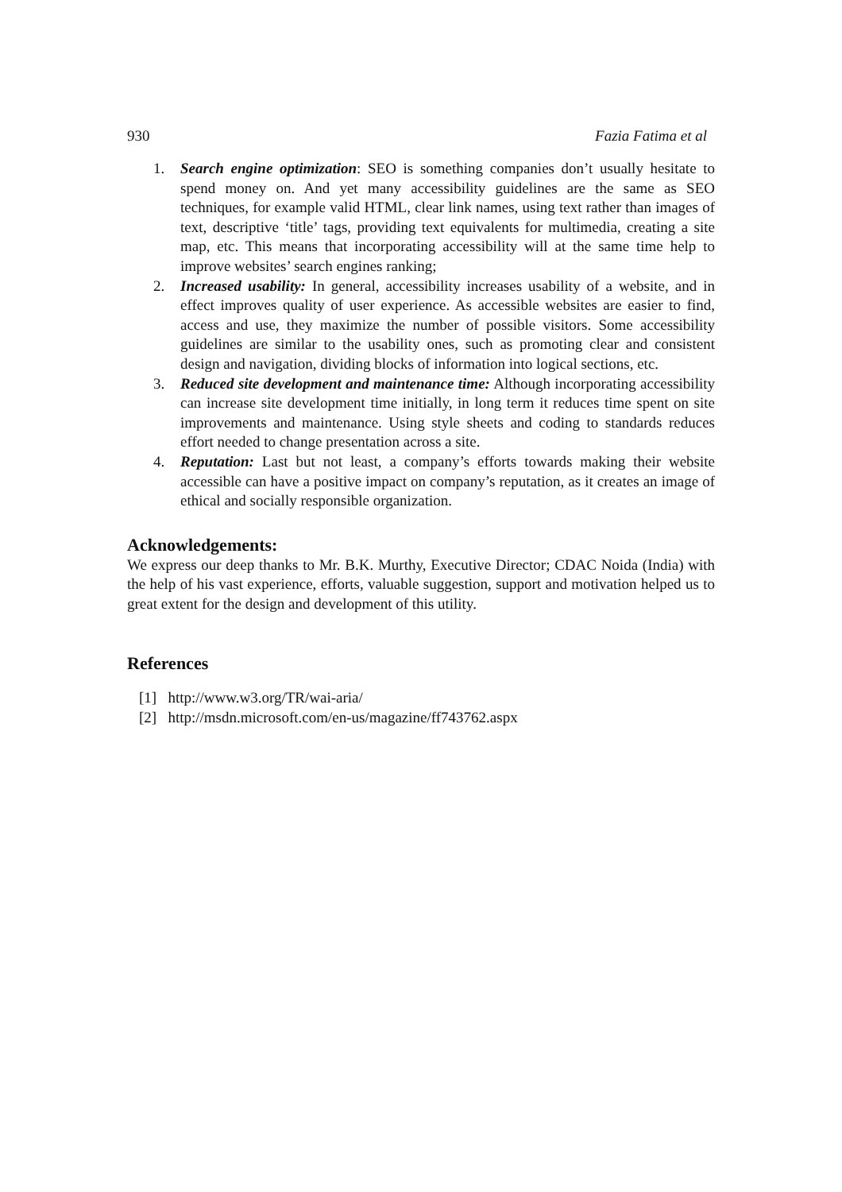930 Fazia Fatima et al
1. Search engine optimization: SEO is something companies don’t usually hesitate to spend money on. And yet many accessibility guidelines are the same as SEO techniques, for example valid HTML, clear link names, using text rather than images of text, descriptive ‘title’ tags, providing text equivalents for multimedia, creating a site map, etc. This means that incorporating accessibility will at the same time help to improve websites’ search engines ranking;
2. Increased usability: In general, accessibility increases usability of a website, and in effect improves quality of user experience. As accessible websites are easier to find, access and use, they maximize the number of possible visitors. Some accessibility guidelines are similar to the usability ones, such as promoting clear and consistent design and navigation, dividing blocks of information into logical sections, etc.
3. Reduced site development and maintenance time: Although incorporating accessibility can increase site development time initially, in long term it reduces time spent on site improvements and maintenance. Using style sheets and coding to standards reduces effort needed to change presentation across a site.
4. Reputation: Last but not least, a company’s efforts towards making their website accessible can have a positive impact on company’s reputation, as it creates an image of ethical and socially responsible organization.
Acknowledgements:
We express our deep thanks to Mr. B.K. Murthy, Executive Director; CDAC Noida (India) with the help of his vast experience, efforts, valuable suggestion, support and motivation helped us to great extent for the design and development of this utility.
References
[1] http://www.w3.org/TR/wai-aria/
[2] http://msdn.microsoft.com/en-us/magazine/ff743762.aspx